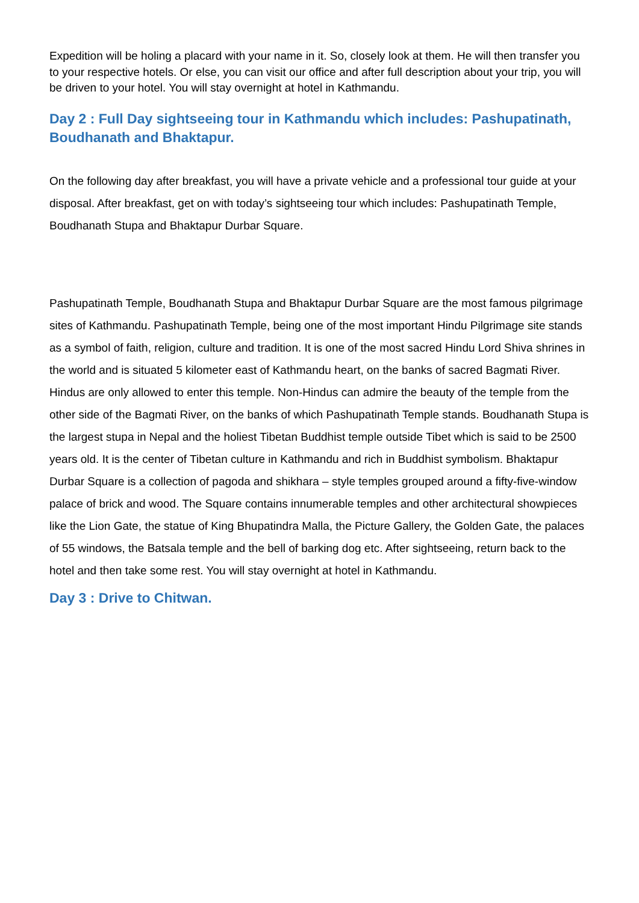Expedition will be holing a placard with your name in it. So, closely look at them. He will then transfer you to your respective hotels. Or else, you can visit our office and after full description about your trip, you will be driven to your hotel. You will stay overnight at hotel in Kathmandu.
Day 2 : Full Day sightseeing tour in Kathmandu which includes: Pashupatinath, Boudhanath and Bhaktapur.
On the following day after breakfast, you will have a private vehicle and a professional tour guide at your disposal. After breakfast, get on with today’s sightseeing tour which includes: Pashupatinath Temple, Boudhanath Stupa and Bhaktapur Durbar Square.
Pashupatinath Temple, Boudhanath Stupa and Bhaktapur Durbar Square are the most famous pilgrimage sites of Kathmandu. Pashupatinath Temple, being one of the most important Hindu Pilgrimage site stands as a symbol of faith, religion, culture and tradition. It is one of the most sacred Hindu Lord Shiva shrines in the world and is situated 5 kilometer east of Kathmandu heart, on the banks of sacred Bagmati River. Hindus are only allowed to enter this temple. Non-Hindus can admire the beauty of the temple from the other side of the Bagmati River, on the banks of which Pashupatinath Temple stands. Boudhanath Stupa is the largest stupa in Nepal and the holiest Tibetan Buddhist temple outside Tibet which is said to be 2500 years old. It is the center of Tibetan culture in Kathmandu and rich in Buddhist symbolism. Bhaktapur Durbar Square is a collection of pagoda and shikhara – style temples grouped around a fifty-five-window palace of brick and wood. The Square contains innumerable temples and other architectural showpieces like the Lion Gate, the statue of King Bhupatindra Malla, the Picture Gallery, the Golden Gate, the palaces of 55 windows, the Batsala temple and the bell of barking dog etc. After sightseeing, return back to the hotel and then take some rest. You will stay overnight at hotel in Kathmandu.
Day 3 : Drive to Chitwan.